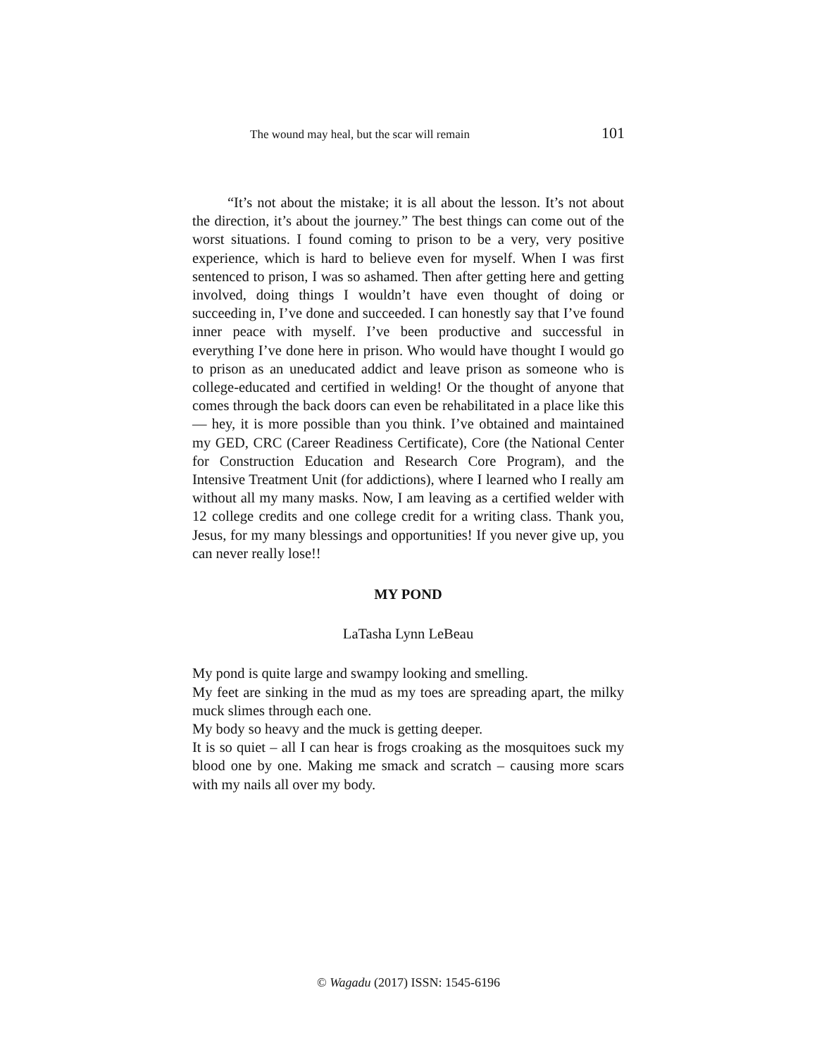The wound may heal, but the scar will remain 101
“It’s not about the mistake; it is all about the lesson. It’s not about the direction, it’s about the journey.” The best things can come out of the worst situations. I found coming to prison to be a very, very positive experience, which is hard to believe even for myself. When I was first sentenced to prison, I was so ashamed. Then after getting here and getting involved, doing things I wouldn’t have even thought of doing or succeeding in, I’ve done and succeeded. I can honestly say that I’ve found inner peace with myself. I’ve been productive and successful in everything I’ve done here in prison. Who would have thought I would go to prison as an uneducated addict and leave prison as someone who is college-educated and certified in welding! Or the thought of anyone that comes through the back doors can even be rehabilitated in a place like this— hey, it is more possible than you think. I’ve obtained and maintained my GED, CRC (Career Readiness Certificate), Core (the National Center for Construction Education and Research Core Program), and the Intensive Treatment Unit (for addictions), where I learned who I really am without all my many masks. Now, I am leaving as a certified welder with 12 college credits and one college credit for a writing class. Thank you, Jesus, for my many blessings and opportunities! If you never give up, you can never really lose!!
MY POND
LaTasha Lynn LeBeau
My pond is quite large and swampy looking and smelling.
My feet are sinking in the mud as my toes are spreading apart, the milky muck slimes through each one.
My body so heavy and the muck is getting deeper.
It is so quiet – all I can hear is frogs croaking as the mosquitoes suck my blood one by one. Making me smack and scratch – causing more scars with my nails all over my body.
© Wagadu (2017) ISSN: 1545-6196